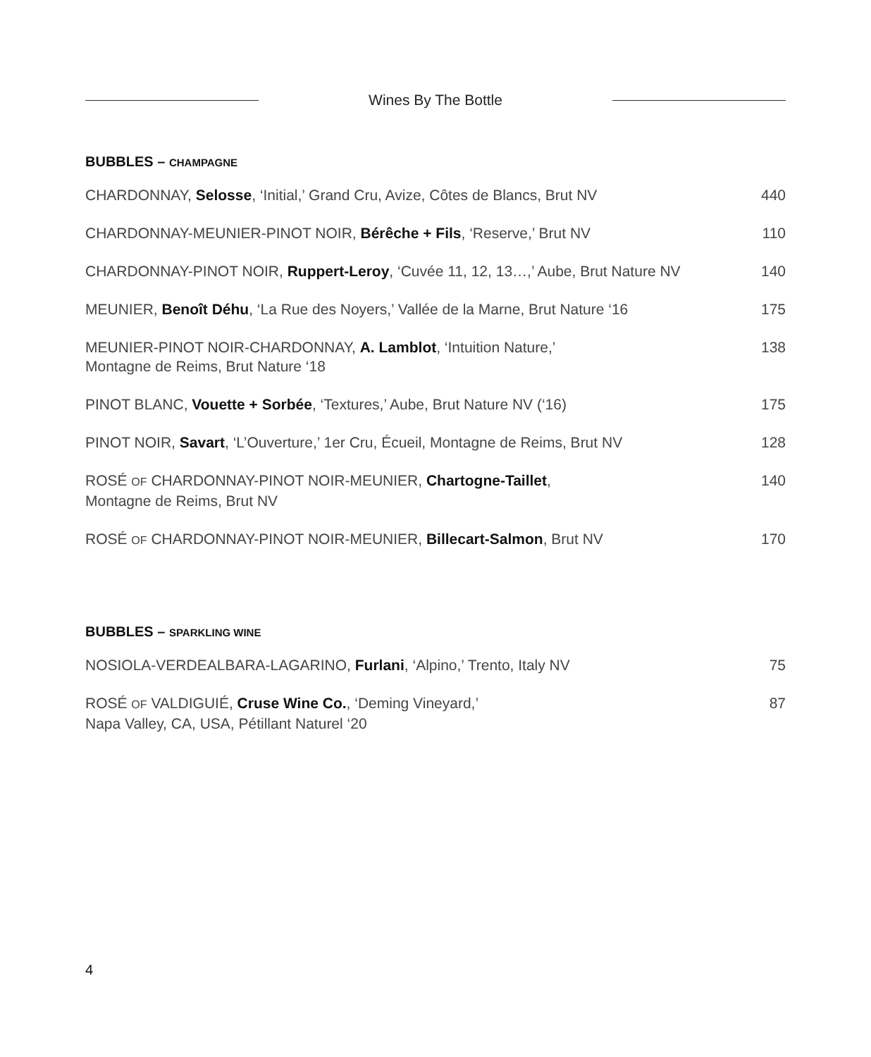Wines By The Bottle
BUBBLES – CHAMPAGNE
| CHARDONNAY, Selosse , ‘Initial,’ Grand Cru, Avize, Côtes de Blancs, Brut NV | 440 |
| CHARDONNAY-MEUNIER-PINOT NOIR, Bérêche + Fils , ‘Reserve,’ Brut NV | 110 |
| CHARDONNAY-PINOT NOIR, Ruppert-Leroy , ‘Cuvée 11, 12, 13…,’ Aube, Brut Nature NV | 140 |
| MEUNIER, Benoît Déhu , ‘La Rue des Noyers,’ Vallée de la Marne, Brut Nature ‘16 | 175 |
| MEUNIER-PINOT NOIR-CHARDONNAY, A. Lamblot , ‘Intuition Nature,’ Montagne de Reims, Brut Nature ‘18 | 138 |
| PINOT BLANC, Vouette + Sorbée , ‘Textures,’ Aube, Brut Nature NV (‘16) | 175 |
| PINOT NOIR, Savart , ‘L’Ouverture,’ 1er Cru, Écueil, Montagne de Reims, Brut NV | 128 |
| ROSÉ OF CHARDONNAY-PINOT NOIR-MEUNIER, Chartogne-Taillet , Montagne de Reims, Brut NV | 140 |
| ROSÉ OF CHARDONNAY-PINOT NOIR-MEUNIER, Billecart-Salmon , Brut NV | 170 |
BUBBLES – SPARKLING WINE
| NOSIOLA-VERDEALBARA-LAGARINO, Furlani , ‘Alpino,’ Trento, Italy NV | 75 |
| ROSÉ OF VALDIGUIÉ, Cruse Wine Co. , ‘Deming Vineyard,’ Napa Valley, CA, USA, Pétillant Naturel ‘20 | 87 |
4